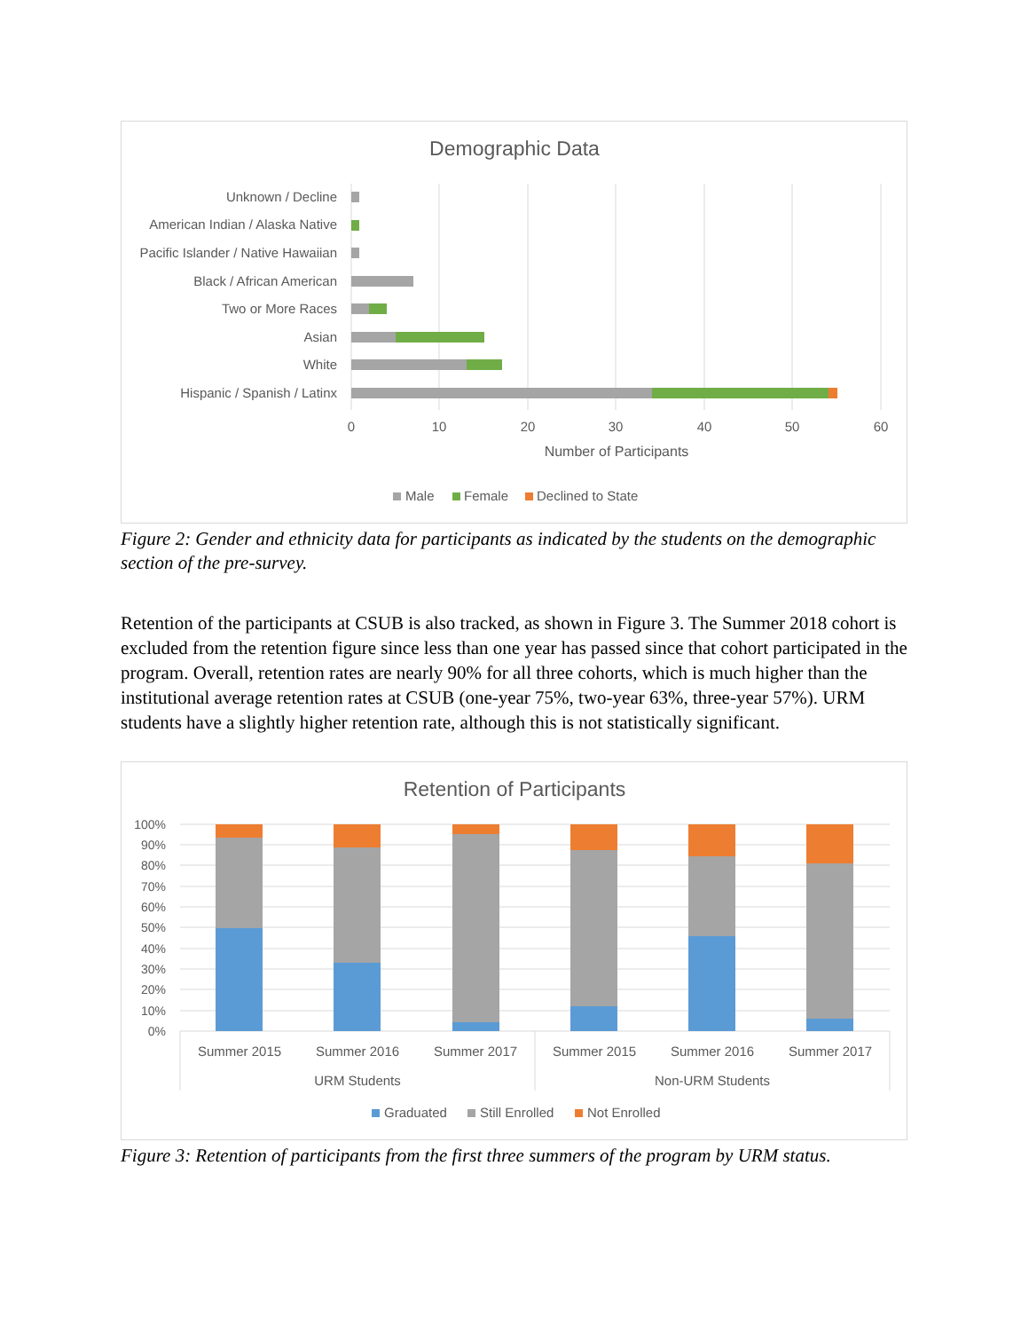Demographic Data
Unknown / Decline
American Indian / Alaska Native
Pacific Islander / Native Hawaiian
Black / African American
Two or More Races
Asian
White
Hispanic / Spanish / Latinx
0
10
20
30
40
50
60
Number of Participants
Male
Female
Declined to State
Figure 2: Gender and ethnicity data for participants as indicated by the students on the demographic section of the pre-survey.
Retention of the participants at CSUB is also tracked, as shown in Figure 3. The Summer 2018 cohort is excluded from the retention figure since less than one year has passed since that cohort participated in the program. Overall, retention rates are nearly 90% for all three cohorts, which is much higher than the institutional average retention rates at CSUB (one-year 75%, two-year 63%, three-year 57%). URM students have a slightly higher retention rate, although this is not statistically significant.
Retention of Participants
100%
90%
80%
70%
60%
50%
40%
30%
20%
10%
0%
Summer 2015
Summer 2016
Summer 2017
Summer 2015
Summer 2016
Summer 2017
URM Students
Non-URM Students
Graduated
Still Enrolled
Not Enrolled
Figure 3: Retention of participants from the first three summers of the program by URM status.